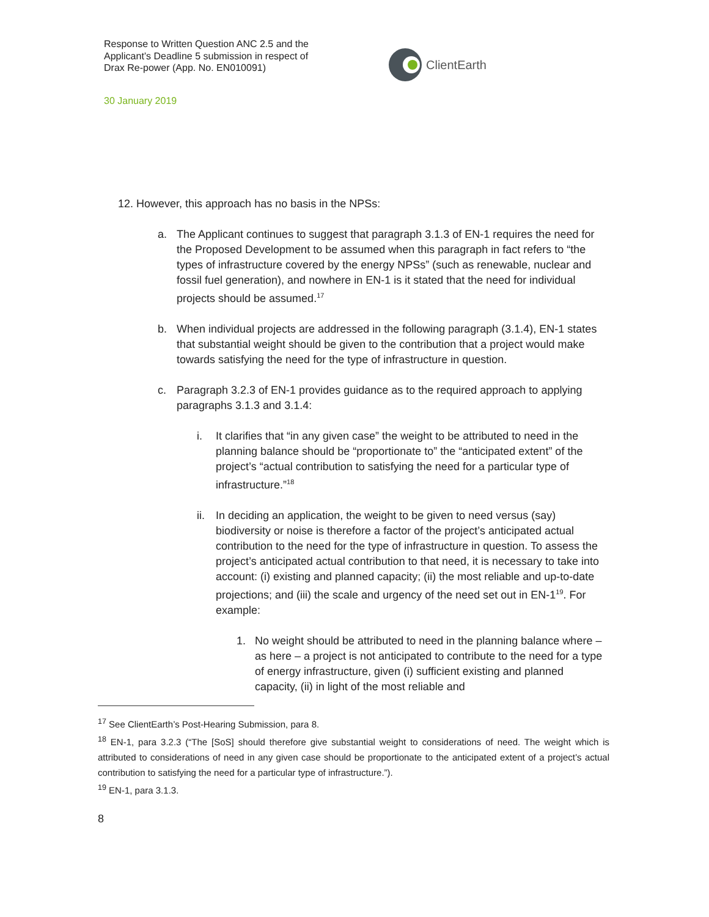Response to Written Question ANC 2.5 and the Applicant’s Deadline 5 submission in respect of Drax Re-power (App. No. EN010091)
ClientEarth
30 January 2019
12. However, this approach has no basis in the NPSs:
a. The Applicant continues to suggest that paragraph 3.1.3 of EN-1 requires the need for the Proposed Development to be assumed when this paragraph in fact refers to “the types of infrastructure covered by the energy NPSs” (such as renewable, nuclear and fossil fuel generation), and nowhere in EN-1 is it stated that the need for individual projects should be assumed.<sup>17</sup>
b. When individual projects are addressed in the following paragraph (3.1.4), EN-1 states that substantial weight should be given to the contribution that a project would make towards satisfying the need for the type of infrastructure in question.
c. Paragraph 3.2.3 of EN-1 provides guidance as to the required approach to applying paragraphs 3.1.3 and 3.1.4:
i. It clarifies that “in any given case” the weight to be attributed to need in the planning balance should be “proportionate to” the “anticipated extent” of the project’s “actual contribution to satisfying the need for a particular type of infrastructure.”<sup>18</sup>
ii. In deciding an application, the weight to be given to need versus (say) biodiversity or noise is therefore a factor of the project’s anticipated actual contribution to the need for the type of infrastructure in question. To assess the project’s anticipated actual contribution to that need, it is necessary to take into account: (i) existing and planned capacity; (ii) the most reliable and up-to-date projections; and (iii) the scale and urgency of the need set out in EN-1<sup>19</sup>. For example:
1. No weight should be attributed to need in the planning balance where – as here – a project is not anticipated to contribute to the need for a type of energy infrastructure, given (i) sufficient existing and planned capacity, (ii) in light of the most reliable and
<sup>17</sup> See ClientEarth’s Post-Hearing Submission, para 8.
<sup>18</sup> EN-1, para 3.2.3 (“The [SoS] should therefore give substantial weight to considerations of need. The weight which is attributed to considerations of need in any given case should be proportionate to the anticipated extent of a project’s actual contribution to satisfying the need for a particular type of infrastructure.”).
<sup>19</sup> EN-1, para 3.1.3.
8